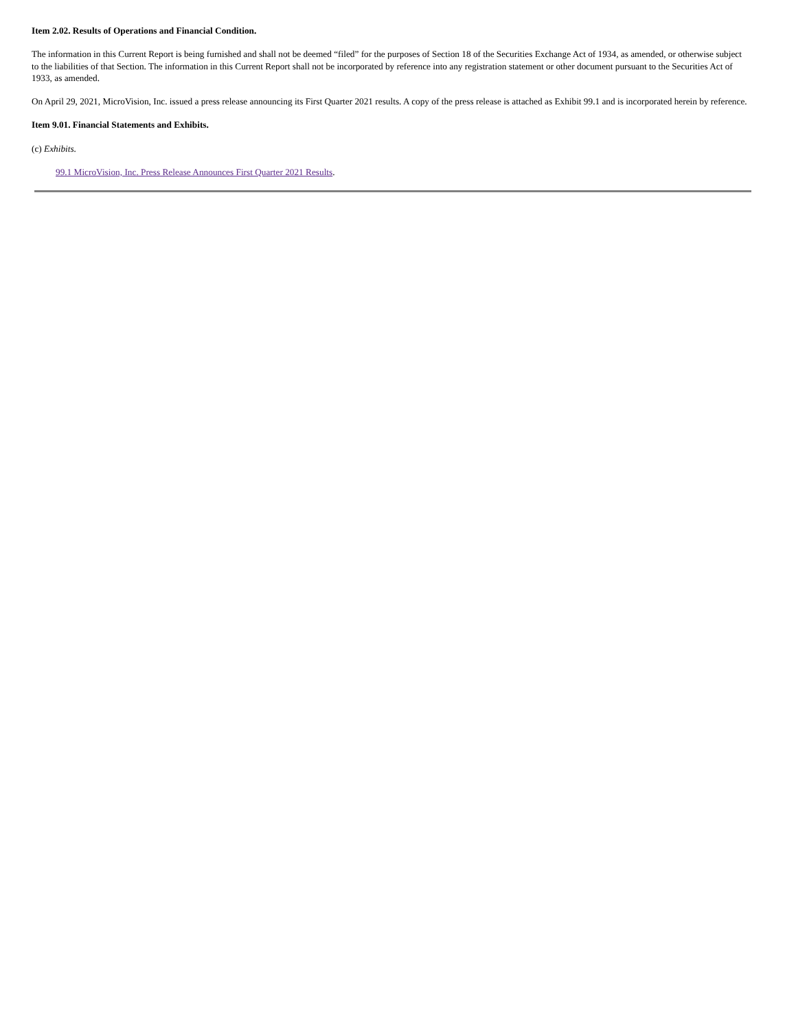Item 2.02. Results of Operations and Financial Condition.
The information in this Current Report is being furnished and shall not be deemed “filed” for the purposes of Section 18 of the Securities Exchange Act of 1934, as amended, or otherwise subject to the liabilities of that Section. The information in this Current Report shall not be incorporated by reference into any registration statement or other document pursuant to the Securities Act of 1933, as amended.
On April 29, 2021, MicroVision, Inc. issued a press release announcing its First Quarter 2021 results. A copy of the press release is attached as Exhibit 99.1 and is incorporated herein by reference.
Item 9.01. Financial Statements and Exhibits.
(c) Exhibits.
99.1 MicroVision, Inc. Press Release Announces First Quarter 2021 Results.